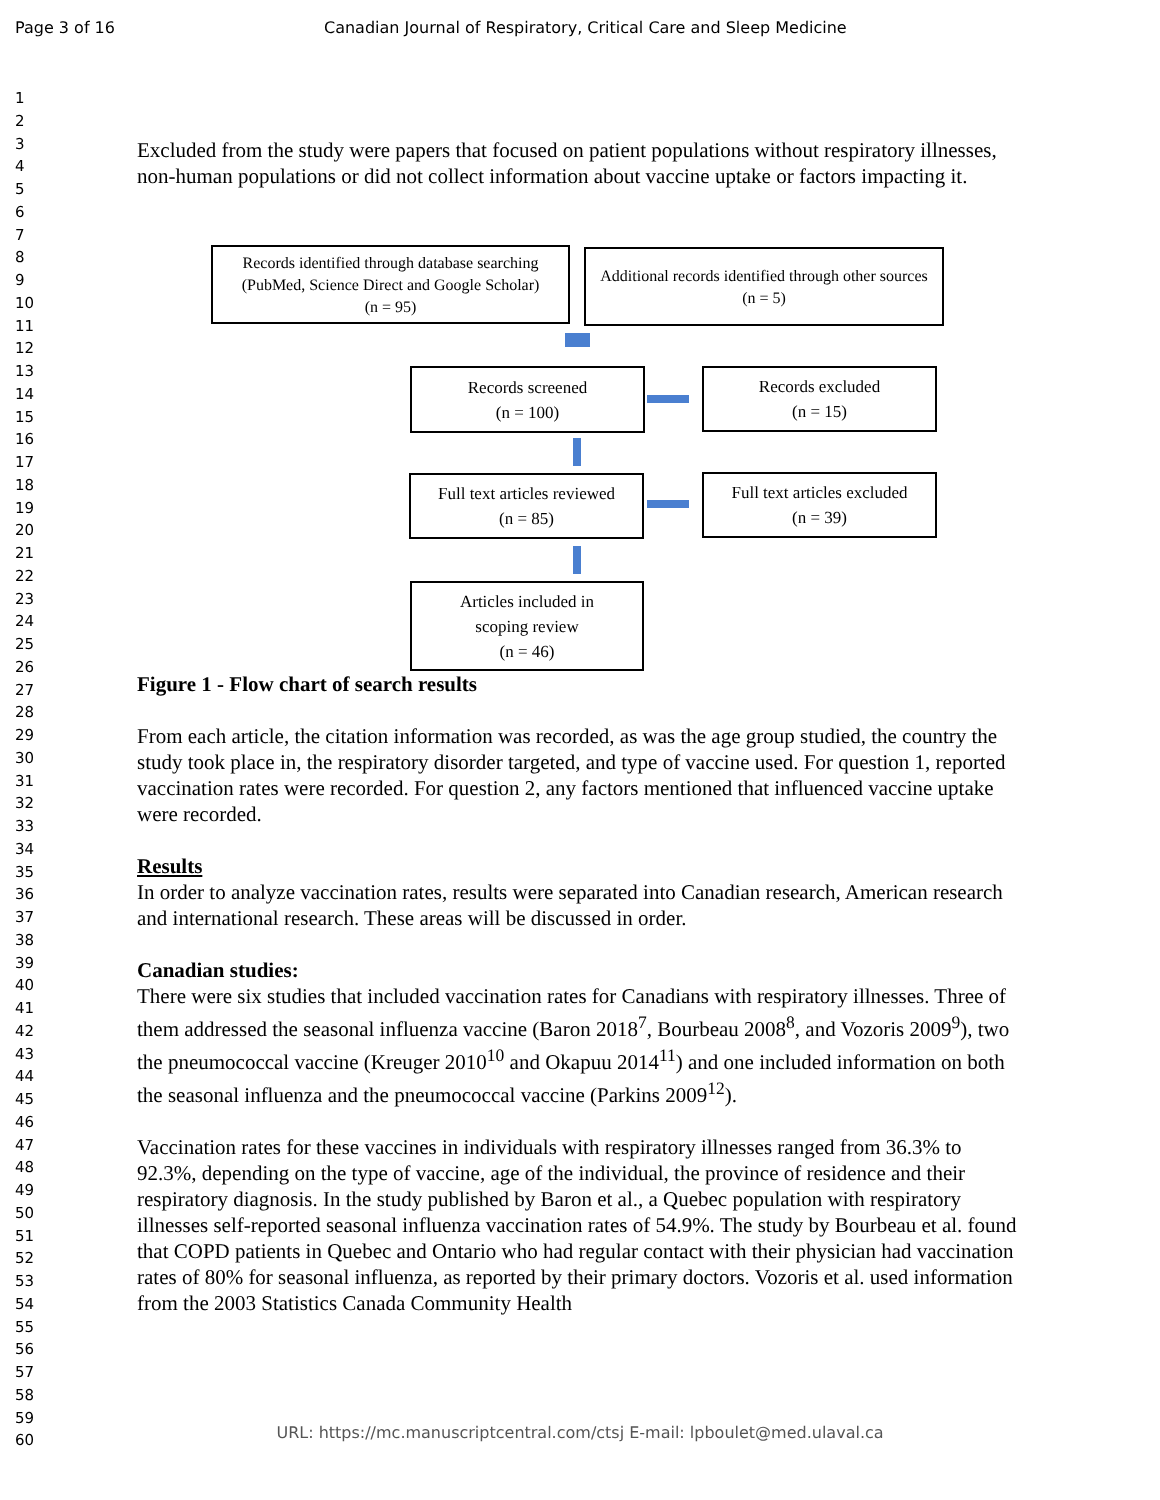Page 3 of 16 Canadian Journal of Respiratory, Critical Care and Sleep Medicine
1
2
3
4
5
6
7
8
9
10
11
12
13
14
15
16
17
18
19
20
21
22
23
24
25
26
27
28
29
30
31
32
33
34
35
36
37
38
39
40
41
42
43
44
45
46
47
48
49
50
51
52
53
54
55
56
57
58
59
60
Excluded from the study were papers that focused on patient populations without respiratory illnesses, non-human populations or did not collect information about vaccine uptake or factors impacting it.
Figure 1 - Flow chart of search results
From each article, the citation information was recorded, as was the age group studied, the country the study took place in, the respiratory disorder targeted, and type of vaccine used. For question 1, reported vaccination rates were recorded. For question 2, any factors mentioned that influenced vaccine uptake were recorded.
Results
In order to analyze vaccination rates, results were separated into Canadian research, American research and international research. These areas will be discussed in order.
Canadian studies:
There were six studies that included vaccination rates for Canadians with respiratory illnesses. Three of them addressed the seasonal influenza vaccine (Baron 2018<sup>7</sup>, Bourbeau 2008<sup>8</sup>, and Vozoris 2009<sup>9</sup>), two the pneumococcal vaccine (Kreuger 2010<sup>10</sup> and Okapuu 2014<sup>11</sup>) and one included information on both the seasonal influenza and the pneumococcal vaccine (Parkins 2009<sup>12</sup>).
Vaccination rates for these vaccines in individuals with respiratory illnesses ranged from 36.3% to 92.3%, depending on the type of vaccine, age of the individual, the province of residence and their respiratory diagnosis. In the study published by Baron et al., a Quebec population with respiratory illnesses self-reported seasonal influenza vaccination rates of 54.9%. The study by Bourbeau et al. found that COPD patients in Quebec and Ontario who had regular contact with their physician had vaccination rates of 80% for seasonal influenza, as reported by their primary doctors. Vozoris et al. used information from the 2003 Statistics Canada Community Health
Records identified through database searching
(PubMed, Science Direct and Google Scholar)
(n = 95)
Additional records identified through other sources
(n = 5)
Records screened
(n = 100)
Records excluded
(n = 15)
Full text articles reviewed
(n = 85)
Full text articles excluded
(n = 39)
Articles included in
scoping review
(n = 46)
URL: https://mc.manuscriptcentral.com/ctsj E-mail: lpboulet@med.ulaval.ca